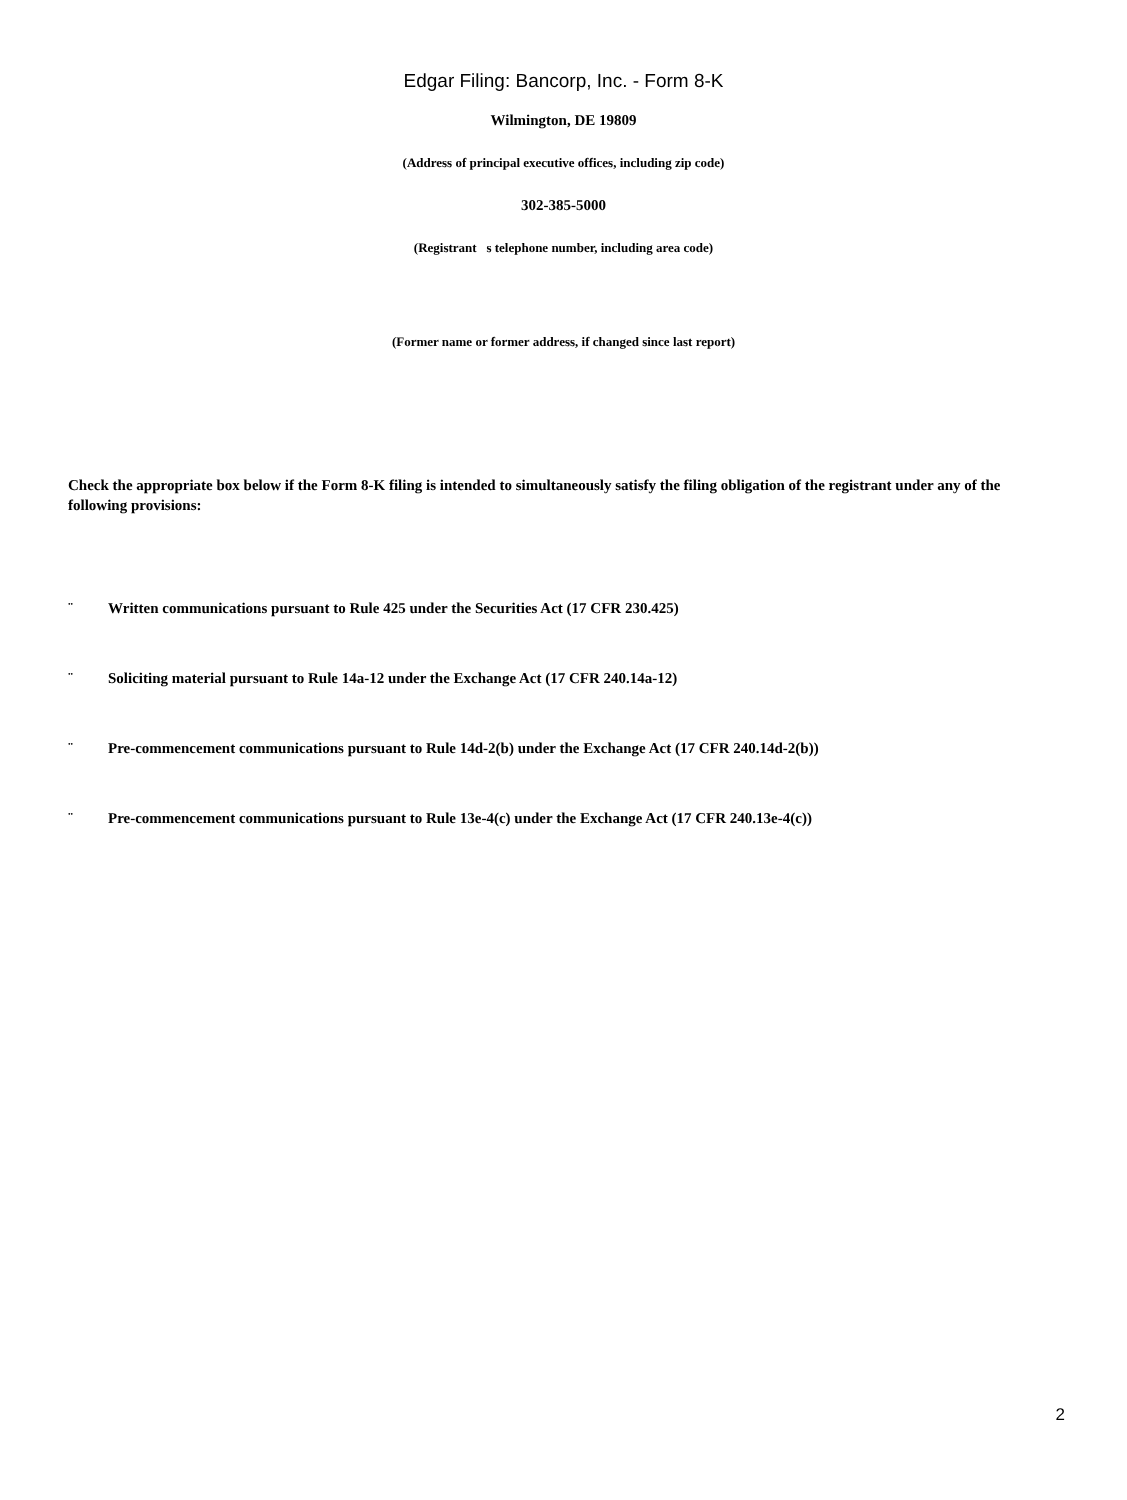Edgar Filing: Bancorp, Inc. - Form 8-K
Wilmington, DE 19809
(Address of principal executive offices, including zip code)
302-385-5000
(Registrant s telephone number, including area code)
(Former name or former address, if changed since last report)
Check the appropriate box below if the Form 8-K filing is intended to simultaneously satisfy the filing obligation of the registrant under any of the following provisions:
¨ Written communications pursuant to Rule 425 under the Securities Act (17 CFR 230.425)
¨ Soliciting material pursuant to Rule 14a-12 under the Exchange Act (17 CFR 240.14a-12)
¨ Pre-commencement communications pursuant to Rule 14d-2(b) under the Exchange Act (17 CFR 240.14d-2(b))
¨ Pre-commencement communications pursuant to Rule 13e-4(c) under the Exchange Act (17 CFR 240.13e-4(c))
2